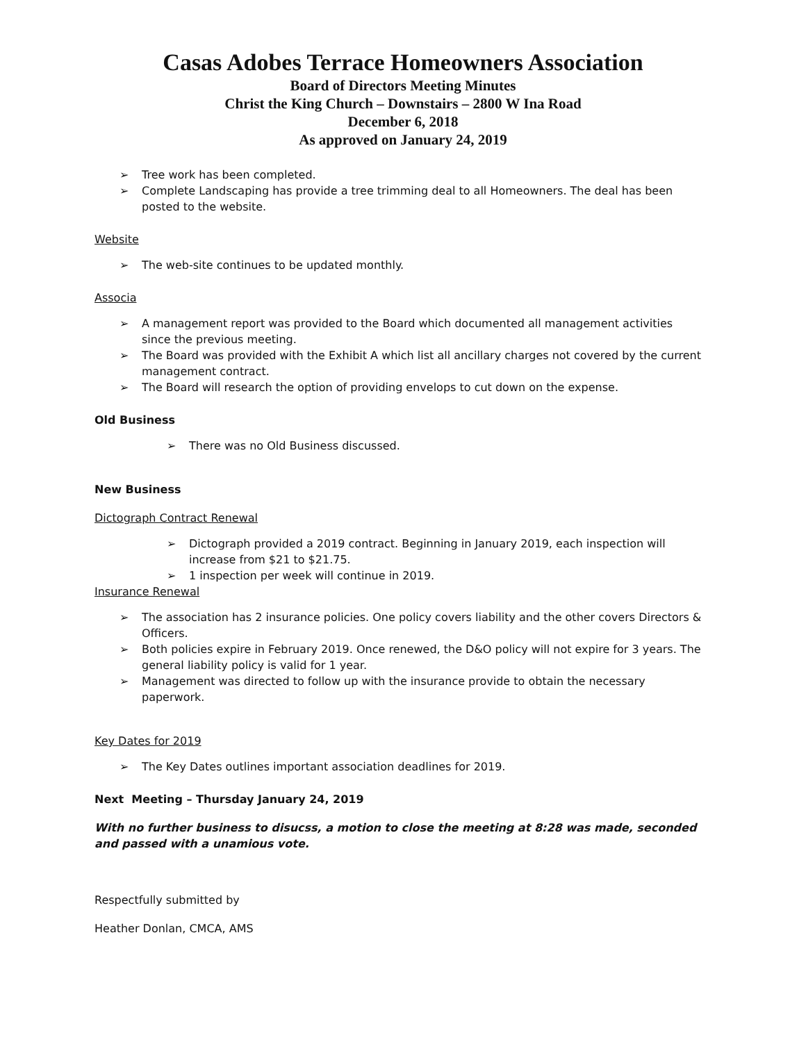Casas Adobes Terrace Homeowners Association
Board of Directors Meeting Minutes
Christ the King Church – Downstairs – 2800 W Ina Road
December 6, 2018
As approved on January 24, 2019
➢ Tree work has been completed.
➢ Complete Landscaping has provide a tree trimming deal to all Homeowners. The deal has been posted to the website.
Website
➢ The web-site continues to be updated monthly.
Associa
➢ A management report was provided to the Board which documented all management activities since the previous meeting.
➢ The Board was provided with the Exhibit A which list all ancillary charges not covered by the current management contract.
➢ The Board will research the option of providing envelops to cut down on the expense.
Old Business
➢ There was no Old Business discussed.
New Business
Dictograph Contract Renewal
➢ Dictograph provided a 2019 contract. Beginning in January 2019, each inspection will increase from $21 to $21.75.
➢ 1 inspection per week will continue in 2019.
Insurance Renewal
➢ The association has 2 insurance policies. One policy covers liability and the other covers Directors & Officers.
➢ Both policies expire in February 2019. Once renewed, the D&O policy will not expire for 3 years. The general liability policy is valid for 1 year.
➢ Management was directed to follow up with the insurance provide to obtain the necessary paperwork.
Key Dates for 2019
➢ The Key Dates outlines important association deadlines for 2019.
Next Meeting – Thursday January 24, 2019
With no further business to disucss, a motion to close the meeting at 8:28 was made, seconded and passed with a unamious vote.
Respectfully submitted by
Heather Donlan, CMCA, AMS